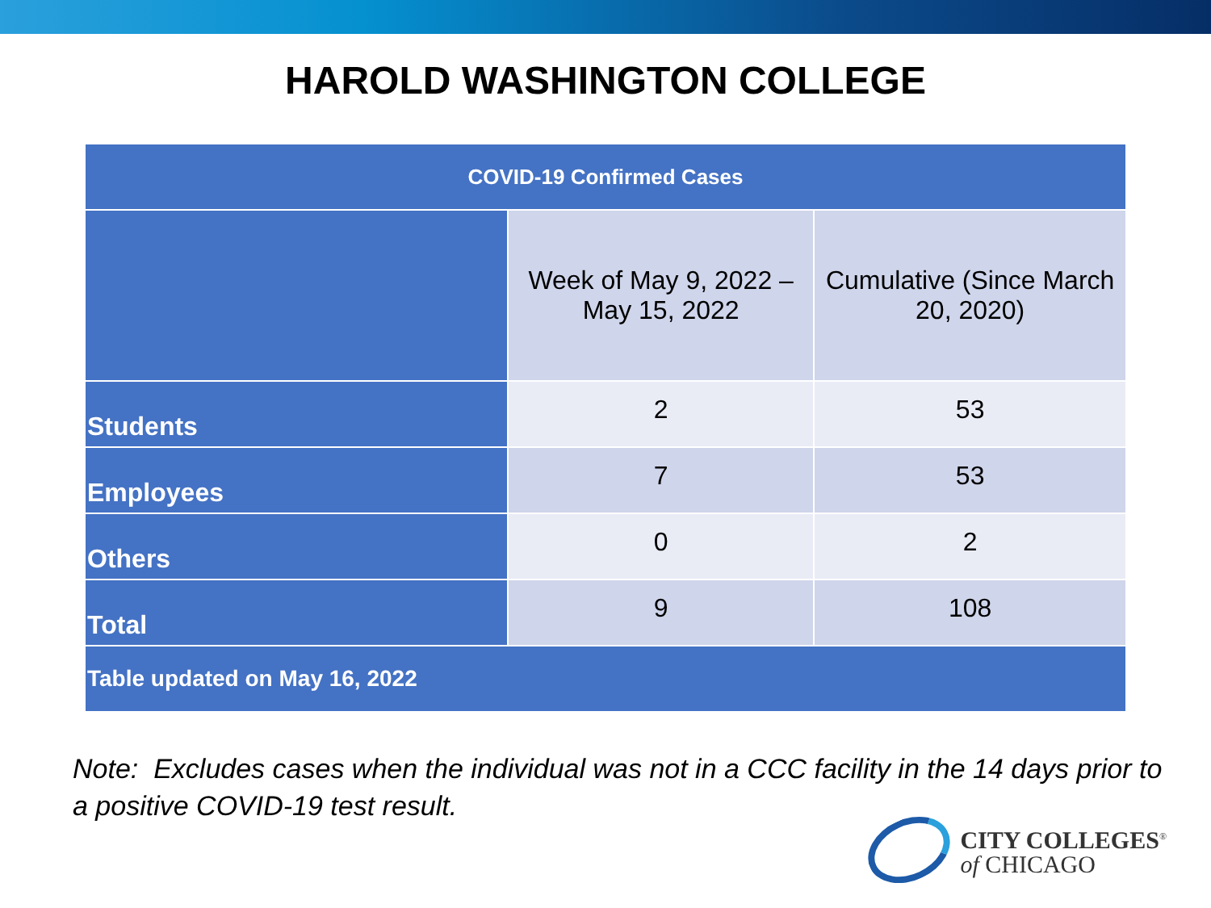HAROLD WASHINGTON COLLEGE
| COVID-19 Confirmed Cases | | |
| --- | --- | --- |
| | Week of May 9, 2022 – May 15, 2022 | Cumulative (Since March 20, 2020) |
| Students | 2 | 53 |
| Employees | 7 | 53 |
| Others | 0 | 2 |
| Total | 9 | 108 |
| Table updated on May 16, 2022 | | |
Note: Excludes cases when the individual was not in a CCC facility in the 14 days prior to a positive COVID-19 test result.
CITY COLLEGES<sup>®</sup>
of CHICAGO